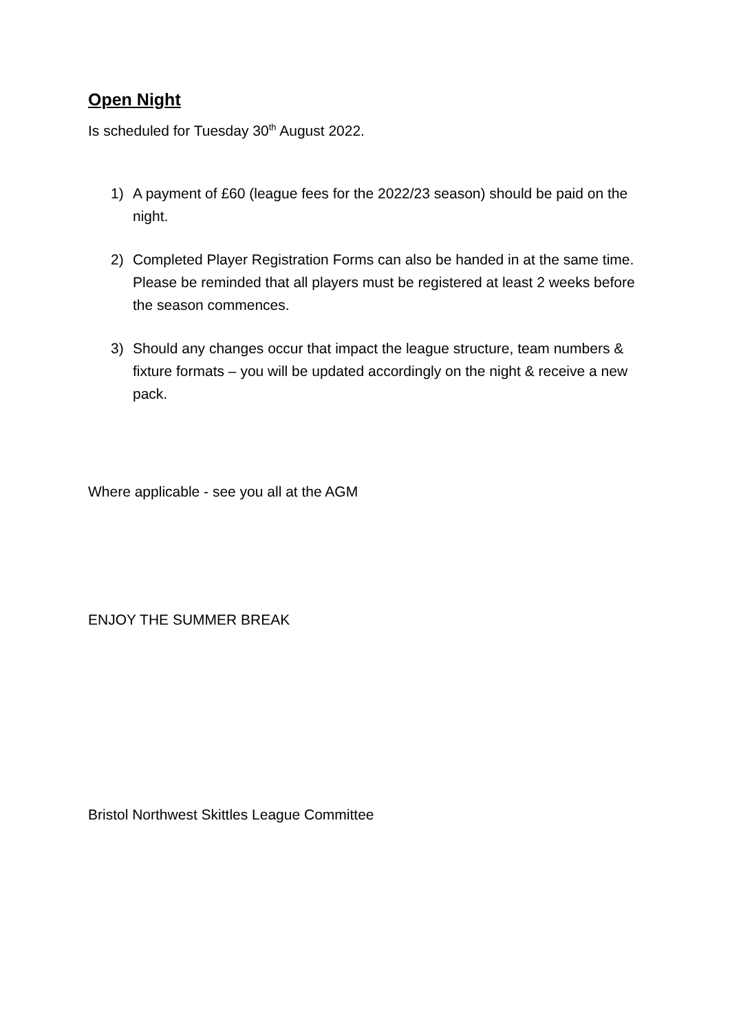Open Night
Is scheduled for Tuesday 30<sup>th</sup> August 2022.
1) A payment of £60 (league fees for the 2022/23 season) should be paid on the night.
2) Completed Player Registration Forms can also be handed in at the same time. Please be reminded that all players must be registered at least 2 weeks before the season commences.
3) Should any changes occur that impact the league structure, team numbers & fixture formats – you will be updated accordingly on the night & receive a new pack.
Where applicable - see you all at the AGM
ENJOY THE SUMMER BREAK
Bristol Northwest Skittles League Committee